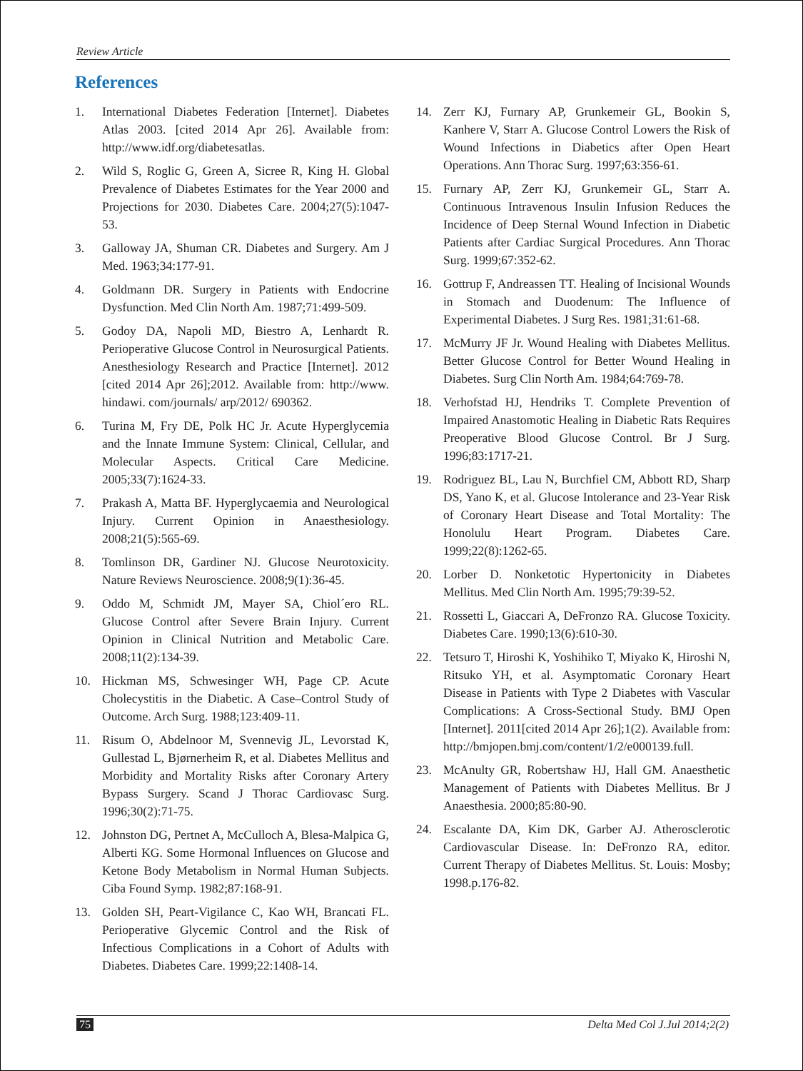Review Article
References
1. International Diabetes Federation [Internet]. Diabetes Atlas 2003. [cited 2014 Apr 26]. Available from: http://www.idf.org/diabetesatlas.
2. Wild S, Roglic G, Green A, Sicree R, King H. Global Prevalence of Diabetes Estimates for the Year 2000 and Projections for 2030. Diabetes Care. 2004;27(5):1047-53.
3. Galloway JA, Shuman CR. Diabetes and Surgery. Am J Med. 1963;34:177-91.
4. Goldmann DR. Surgery in Patients with Endocrine Dysfunction. Med Clin North Am. 1987;71:499-509.
5. Godoy DA, Napoli MD, Biestro A, Lenhardt R. Perioperative Glucose Control in Neurosurgical Patients. Anesthesiology Research and Practice [Internet]. 2012 [cited 2014 Apr 26];2012. Available from: http://www. hindawi. com/journals/ arp/2012/ 690362.
6. Turina M, Fry DE, Polk HC Jr. Acute Hyperglycemia and the Innate Immune System: Clinical, Cellular, and Molecular Aspects. Critical Care Medicine. 2005;33(7):1624-33.
7. Prakash A, Matta BF. Hyperglycaemia and Neurological Injury. Current Opinion in Anaesthesiology. 2008;21(5):565-69.
8. Tomlinson DR, Gardiner NJ. Glucose Neurotoxicity. Nature Reviews Neuroscience. 2008;9(1):36-45.
9. Oddo M, Schmidt JM, Mayer SA, Chiol´ero RL. Glucose Control after Severe Brain Injury. Current Opinion in Clinical Nutrition and Metabolic Care. 2008;11(2):134-39.
10. Hickman MS, Schwesinger WH, Page CP. Acute Cholecystitis in the Diabetic. A Case–Control Study of Outcome. Arch Surg. 1988;123:409-11.
11. Risum O, Abdelnoor M, Svennevig JL, Levorstad K, Gullestad L, Bjørnerheim R, et al. Diabetes Mellitus and Morbidity and Mortality Risks after Coronary Artery Bypass Surgery. Scand J Thorac Cardiovasc Surg. 1996;30(2):71-75.
12. Johnston DG, Pertnet A, McCulloch A, Blesa-Malpica G, Alberti KG. Some Hormonal Influences on Glucose and Ketone Body Metabolism in Normal Human Subjects. Ciba Found Symp. 1982;87:168-91.
13. Golden SH, Peart-Vigilance C, Kao WH, Brancati FL. Perioperative Glycemic Control and the Risk of Infectious Complications in a Cohort of Adults with Diabetes. Diabetes Care. 1999;22:1408-14.
14. Zerr KJ, Furnary AP, Grunkemeir GL, Bookin S, Kanhere V, Starr A. Glucose Control Lowers the Risk of Wound Infections in Diabetics after Open Heart Operations. Ann Thorac Surg. 1997;63:356-61.
15. Furnary AP, Zerr KJ, Grunkemeir GL, Starr A. Continuous Intravenous Insulin Infusion Reduces the Incidence of Deep Sternal Wound Infection in Diabetic Patients after Cardiac Surgical Procedures. Ann Thorac Surg. 1999;67:352-62.
16. Gottrup F, Andreassen TT. Healing of Incisional Wounds in Stomach and Duodenum: The Influence of Experimental Diabetes. J Surg Res. 1981;31:61-68.
17. McMurry JF Jr. Wound Healing with Diabetes Mellitus. Better Glucose Control for Better Wound Healing in Diabetes. Surg Clin North Am. 1984;64:769-78.
18. Verhofstad HJ, Hendriks T. Complete Prevention of Impaired Anastomotic Healing in Diabetic Rats Requires Preoperative Blood Glucose Control. Br J Surg. 1996;83:1717-21.
19. Rodriguez BL, Lau N, Burchfiel CM, Abbott RD, Sharp DS, Yano K, et al. Glucose Intolerance and 23-Year Risk of Coronary Heart Disease and Total Mortality: The Honolulu Heart Program. Diabetes Care. 1999;22(8):1262-65.
20. Lorber D. Nonketotic Hypertonicity in Diabetes Mellitus. Med Clin North Am. 1995;79:39-52.
21. Rossetti L, Giaccari A, DeFronzo RA. Glucose Toxicity. Diabetes Care. 1990;13(6):610-30.
22. Tetsuro T, Hiroshi K, Yoshihiko T, Miyako K, Hiroshi N, Ritsuko YH, et al. Asymptomatic Coronary Heart Disease in Patients with Type 2 Diabetes with Vascular Complications: A Cross-Sectional Study. BMJ Open [Internet]. 2011[cited 2014 Apr 26];1(2). Available from: http://bmjopen.bmj.com/content/1/2/e000139.full.
23. McAnulty GR, Robertshaw HJ, Hall GM. Anaesthetic Management of Patients with Diabetes Mellitus. Br J Anaesthesia. 2000;85:80-90.
24. Escalante DA, Kim DK, Garber AJ. Atherosclerotic Cardiovascular Disease. In: DeFronzo RA, editor. Current Therapy of Diabetes Mellitus. St. Louis: Mosby; 1998.p.176-82.
75 Delta Med Col J.Jul 2014;2(2)